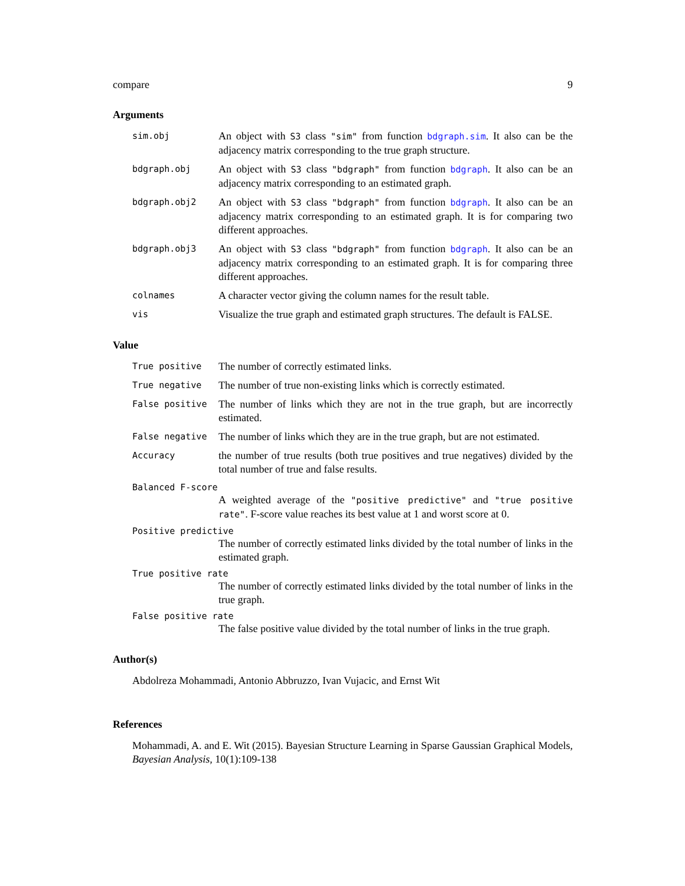compare 9
Arguments
sim.obj
An object with S3 class "sim" from function bdgraph.sim. It also can be the adjacency matrix corresponding to the true graph structure.
bdgraph.obj
An object with S3 class "bdgraph" from function bdgraph. It also can be an adjacency matrix corresponding to an estimated graph.
bdgraph.obj2
An object with S3 class "bdgraph" from function bdgraph. It also can be an adjacency matrix corresponding to an estimated graph. It is for comparing two different approaches.
bdgraph.obj3
An object with S3 class "bdgraph" from function bdgraph. It also can be an adjacency matrix corresponding to an estimated graph. It is for comparing three different approaches.
colnames
A character vector giving the column names for the result table.
vis
Visualize the true graph and estimated graph structures. The default is FALSE.
Value
True positive
The number of correctly estimated links.
True negative
The number of true non-existing links which is correctly estimated.
False positive
The number of links which they are not in the true graph, but are incorrectly estimated.
False negative
The number of links which they are in the true graph, but are not estimated.
Accuracy
the number of true results (both true positives and true negatives) divided by the total number of true and false results.
Balanced F-score
A weighted average of the "positive predictive" and "true positive rate". F-score value reaches its best value at 1 and worst score at 0.
Positive predictive
The number of correctly estimated links divided by the total number of links in the estimated graph.
True positive rate
The number of correctly estimated links divided by the total number of links in the true graph.
False positive rate
The false positive value divided by the total number of links in the true graph.
Author(s)
Abdolreza Mohammadi, Antonio Abbruzzo, Ivan Vujacic, and Ernst Wit
References
Mohammadi, A. and E. Wit (2015). Bayesian Structure Learning in Sparse Gaussian Graphical Models, Bayesian Analysis, 10(1):109-138